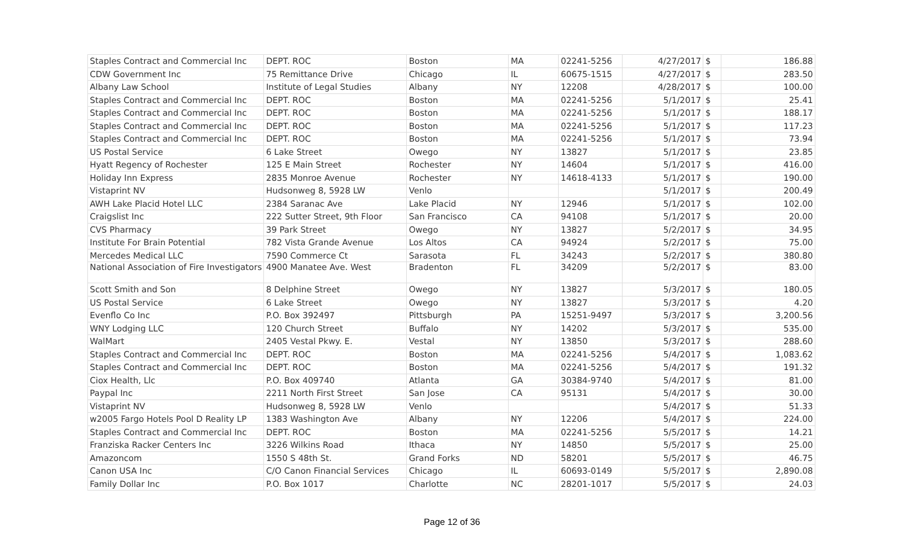| Staples Contract and Commercial Inc | DEPT. ROC | Boston | MA | 02241-5256 | 4/27/2017 | $ | 186.88 |
| CDW Government Inc | 75 Remittance Drive | Chicago | IL | 60675-1515 | 4/27/2017 | $ | 283.50 |
| Albany Law School | Institute of Legal Studies | Albany | NY | 12208 | 4/28/2017 | $ | 100.00 |
| Staples Contract and Commercial Inc | DEPT. ROC | Boston | MA | 02241-5256 | 5/1/2017 | $ | 25.41 |
| Staples Contract and Commercial Inc | DEPT. ROC | Boston | MA | 02241-5256 | 5/1/2017 | $ | 188.17 |
| Staples Contract and Commercial Inc | DEPT. ROC | Boston | MA | 02241-5256 | 5/1/2017 | $ | 117.23 |
| Staples Contract and Commercial Inc | DEPT. ROC | Boston | MA | 02241-5256 | 5/1/2017 | $ | 73.94 |
| US Postal Service | 6 Lake Street | Owego | NY | 13827 | 5/1/2017 | $ | 23.85 |
| Hyatt Regency of Rochester | 125 E Main Street | Rochester | NY | 14604 | 5/1/2017 | $ | 416.00 |
| Holiday Inn Express | 2835 Monroe Avenue | Rochester | NY | 14618-4133 | 5/1/2017 | $ | 190.00 |
| Vistaprint NV | Hudsonweg 8, 5928 LW | Venlo | | | 5/1/2017 | $ | 200.49 |
| AWH Lake Placid Hotel LLC | 2384 Saranac Ave | Lake Placid | NY | 12946 | 5/1/2017 | $ | 102.00 |
| Craigslist Inc | 222 Sutter Street, 9th Floor | San Francisco | CA | 94108 | 5/1/2017 | $ | 20.00 |
| CVS Pharmacy | 39 Park Street | Owego | NY | 13827 | 5/2/2017 | $ | 34.95 |
| Institute For Brain Potential | 782 Vista Grande Avenue | Los Altos | CA | 94924 | 5/2/2017 | $ | 75.00 |
| Mercedes Medical LLC | 7590 Commerce Ct | Sarasota | FL | 34243 | 5/2/2017 | $ | 380.80 |
| National Association of Fire Investigators | 4900 Manatee Ave. West | Bradenton | FL | 34209 | 5/2/2017 | $ | 83.00 |
| Scott Smith and Son | 8 Delphine Street | Owego | NY | 13827 | 5/3/2017 | $ | 180.05 |
| US Postal Service | 6 Lake Street | Owego | NY | 13827 | 5/3/2017 | $ | 4.20 |
| Evenflo Co Inc | P.O. Box 392497 | Pittsburgh | PA | 15251-9497 | 5/3/2017 | $ | 3,200.56 |
| WNY Lodging LLC | 120 Church Street | Buffalo | NY | 14202 | 5/3/2017 | $ | 535.00 |
| WalMart | 2405 Vestal Pkwy. E. | Vestal | NY | 13850 | 5/3/2017 | $ | 288.60 |
| Staples Contract and Commercial Inc | DEPT. ROC | Boston | MA | 02241-5256 | 5/4/2017 | $ | 1,083.62 |
| Staples Contract and Commercial Inc | DEPT. ROC | Boston | MA | 02241-5256 | 5/4/2017 | $ | 191.32 |
| Ciox Health, Llc | P.O. Box 409740 | Atlanta | GA | 30384-9740 | 5/4/2017 | $ | 81.00 |
| Paypal Inc | 2211 North First Street | San Jose | CA | 95131 | 5/4/2017 | $ | 30.00 |
| Vistaprint NV | Hudsonweg 8, 5928 LW | Venlo | | | 5/4/2017 | $ | 51.33 |
| w2005 Fargo Hotels Pool D Reality LP | 1383 Washington Ave | Albany | NY | 12206 | 5/4/2017 | $ | 224.00 |
| Staples Contract and Commercial Inc | DEPT. ROC | Boston | MA | 02241-5256 | 5/5/2017 | $ | 14.21 |
| Franziska Racker Centers Inc | 3226 Wilkins Road | Ithaca | NY | 14850 | 5/5/2017 | $ | 25.00 |
| Amazoncom | 1550 S 48th St. | Grand Forks | ND | 58201 | 5/5/2017 | $ | 46.75 |
| Canon USA Inc | C/O Canon Financial Services | Chicago | IL | 60693-0149 | 5/5/2017 | $ | 2,890.08 |
| Family Dollar Inc | P.O. Box 1017 | Charlotte | NC | 28201-1017 | 5/5/2017 | $ | 24.03 |
Page 12 of 36